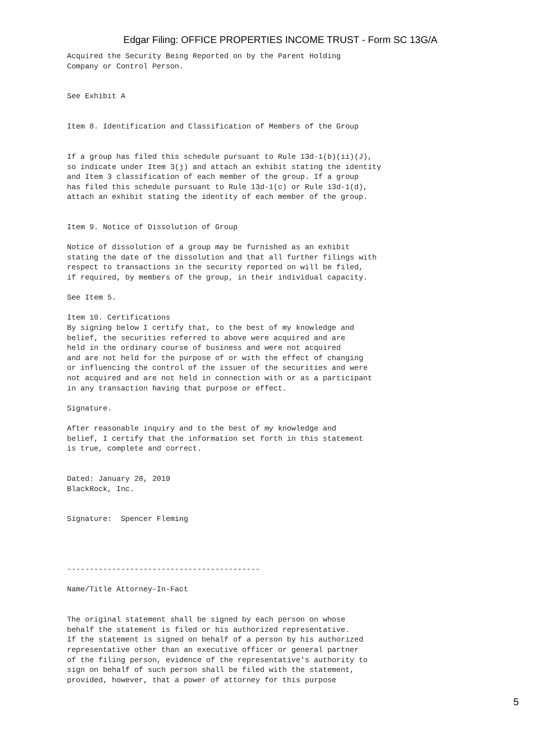Edgar Filing: OFFICE PROPERTIES INCOME TRUST - Form SC 13G/A
Acquired the Security Being Reported on by the Parent Holding
Company or Control Person.


See Exhibit A


Item 8. Identification and Classification of Members of the Group


If a group has filed this schedule pursuant to Rule 13d-1(b)(ii)(J),
so indicate under Item 3(j) and attach an exhibit stating the identity
and Item 3 classification of each member of the group. If a group
has filed this schedule pursuant to Rule 13d-1(c) or Rule 13d-1(d),
attach an exhibit stating the identity of each member of the group.


Item 9. Notice of Dissolution of Group

Notice of dissolution of a group may be furnished as an exhibit
stating the date of the dissolution and that all further filings with
respect to transactions in the security reported on will be filed,
if required, by members of the group, in their individual capacity.

See Item 5.

Item 10. Certifications
By signing below I certify that, to the best of my knowledge and
belief, the securities referred to above were acquired and are
held in the ordinary course of business and were not acquired
and are not held for the purpose of or with the effect of changing
or influencing the control of the issuer of the securities and were
not acquired and are not held in connection with or as a participant
in any transaction having that purpose or effect.

Signature.

After reasonable inquiry and to the best of my knowledge and
belief, I certify that the information set forth in this statement
is true, complete and correct.


Dated: January 28, 2019
BlackRock, Inc.


Signature:  Spencer Fleming




-------------------------------------------

Name/Title Attorney-In-Fact


The original statement shall be signed by each person on whose
behalf the statement is filed or his authorized representative.
If the statement is signed on behalf of a person by his authorized
representative other than an executive officer or general partner
of the filing person, evidence of the representative's authority to
sign on behalf of such person shall be filed with the statement,
provided, however, that a power of attorney for this purpose
5